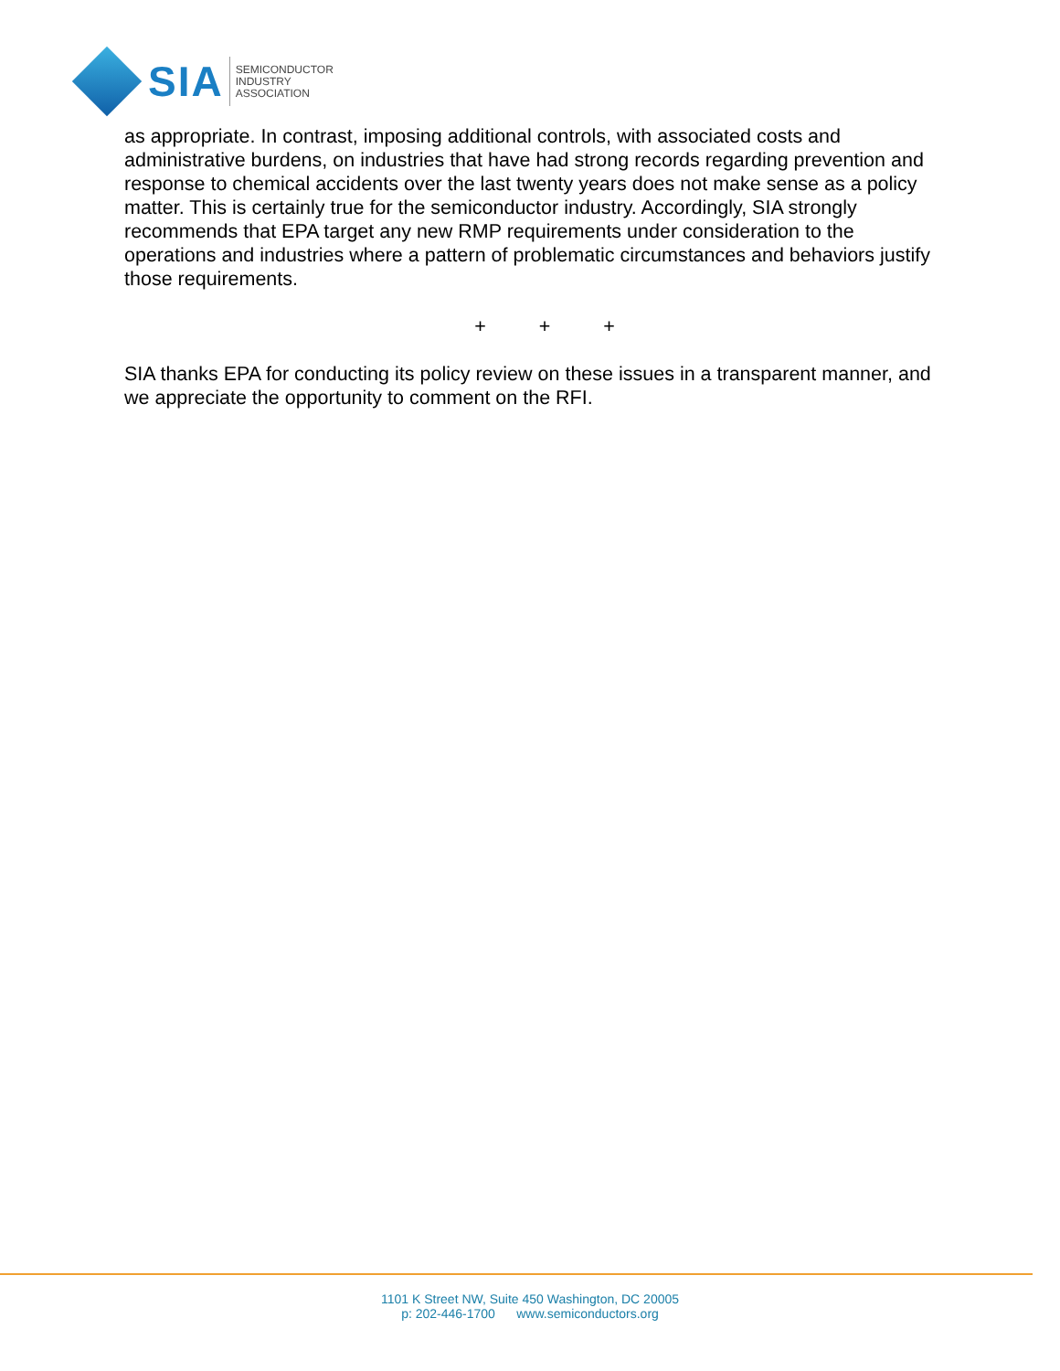SIA
SEMICONDUCTOR
INDUSTRY
ASSOCIATION
as appropriate. In contrast, imposing additional controls, with associated costs and administrative burdens, on industries that have had strong records regarding prevention and response to chemical accidents over the last twenty years does not make sense as a policy matter. This is certainly true for the semiconductor industry. Accordingly, SIA strongly recommends that EPA target any new RMP requirements under consideration to the operations and industries where a pattern of problematic circumstances and behaviors justify those requirements.
+ + +
SIA thanks EPA for conducting its policy review on these issues in a transparent manner, and we appreciate the opportunity to comment on the RFI.
1101 K Street NW, Suite 450 Washington, DC 20005
p: 202-446-1700 www.semiconductors.org